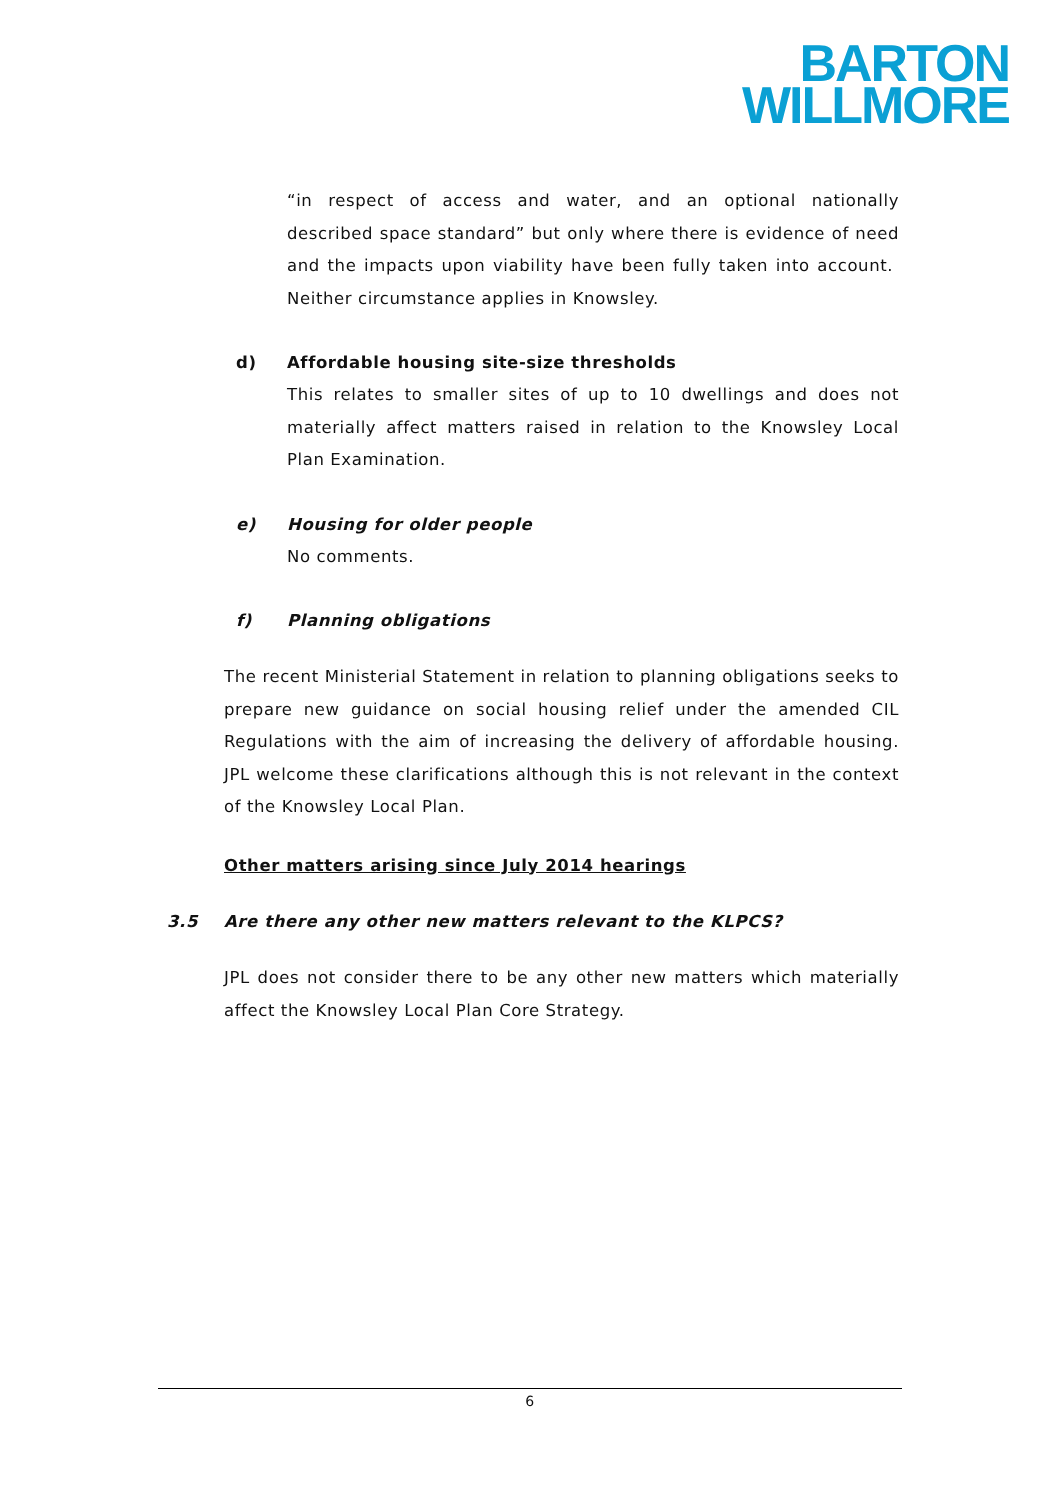BARTON
WILLMORE
“in respect of access and water, and an optional nationally described space standard” but only where there is evidence of need and the impacts upon viability have been fully taken into account. Neither circumstance applies in Knowsley.
d) Affordable housing site-size thresholds
This relates to smaller sites of up to 10 dwellings and does not materially affect matters raised in relation to the Knowsley Local Plan Examination.
e) Housing for older people
No comments.
f) Planning obligations
The recent Ministerial Statement in relation to planning obligations seeks to prepare new guidance on social housing relief under the amended CIL Regulations with the aim of increasing the delivery of affordable housing. JPL welcome these clarifications although this is not relevant in the context of the Knowsley Local Plan.
Other matters arising since July 2014 hearings
3.5 Are there any other new matters relevant to the KLPCS?
JPL does not consider there to be any other new matters which materially affect the Knowsley Local Plan Core Strategy.
6